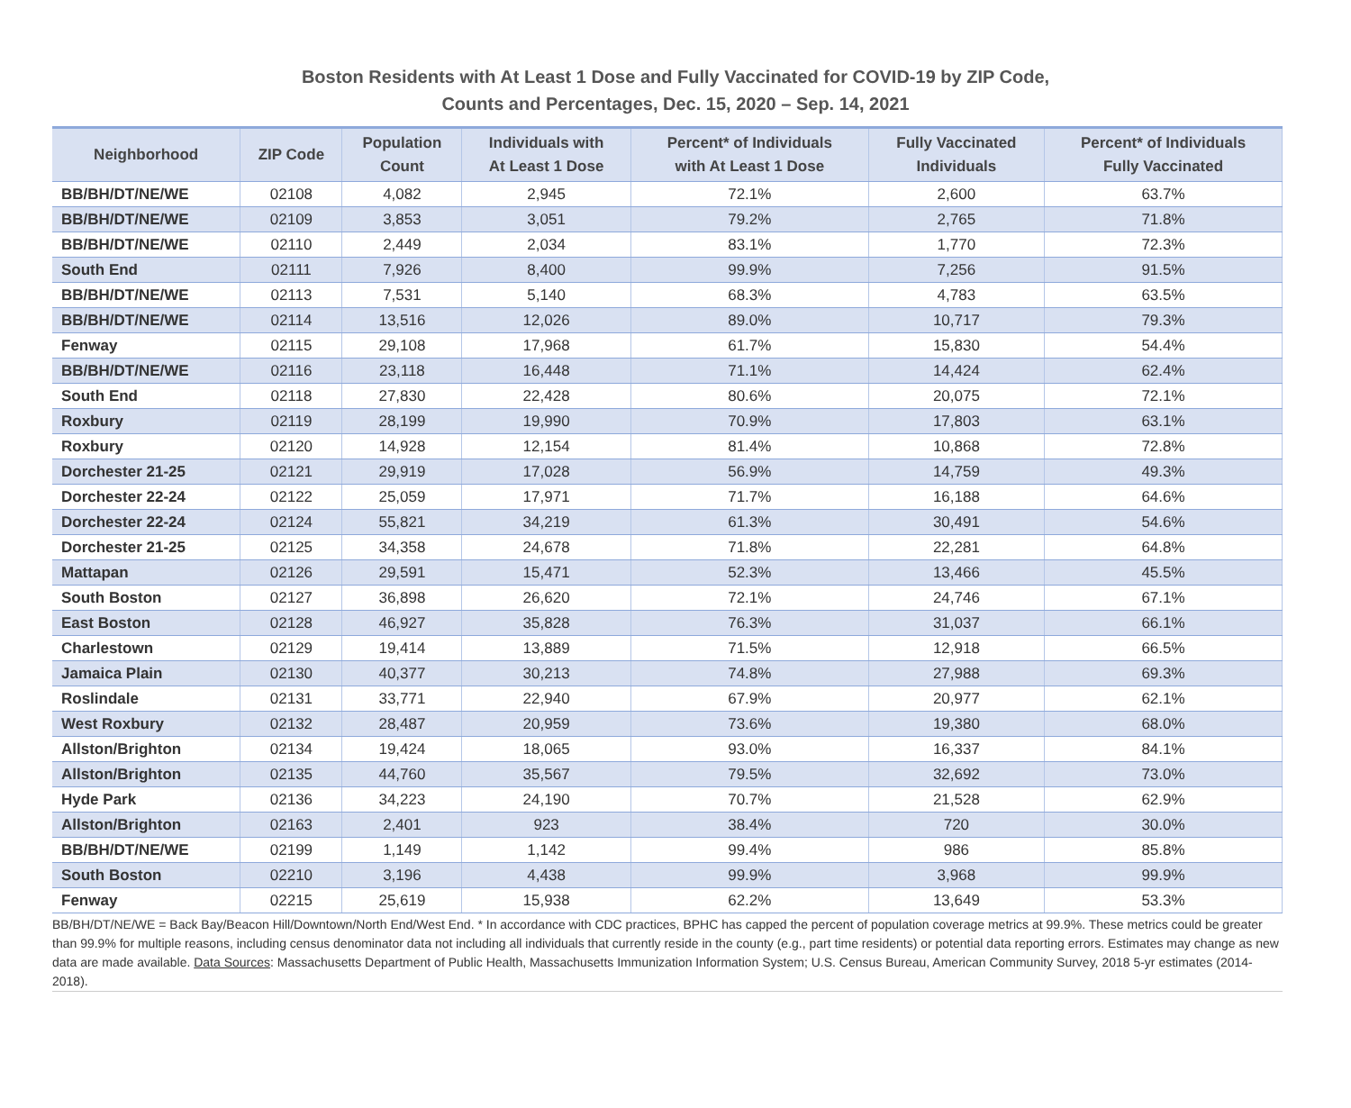Boston Residents with At Least 1 Dose and Fully Vaccinated for COVID-19 by ZIP Code,
Counts and Percentages, Dec. 15, 2020 – Sep. 14, 2021
| Neighborhood | ZIP Code | Population Count | Individuals with At Least 1 Dose | Percent* of Individuals with At Least 1 Dose | Fully Vaccinated Individuals | Percent* of Individuals Fully Vaccinated |
| --- | --- | --- | --- | --- | --- | --- |
| BB/BH/DT/NE/WE | 02108 | 4,082 | 2,945 | 72.1% | 2,600 | 63.7% |
| BB/BH/DT/NE/WE | 02109 | 3,853 | 3,051 | 79.2% | 2,765 | 71.8% |
| BB/BH/DT/NE/WE | 02110 | 2,449 | 2,034 | 83.1% | 1,770 | 72.3% |
| South End | 02111 | 7,926 | 8,400 | 99.9% | 7,256 | 91.5% |
| BB/BH/DT/NE/WE | 02113 | 7,531 | 5,140 | 68.3% | 4,783 | 63.5% |
| BB/BH/DT/NE/WE | 02114 | 13,516 | 12,026 | 89.0% | 10,717 | 79.3% |
| Fenway | 02115 | 29,108 | 17,968 | 61.7% | 15,830 | 54.4% |
| BB/BH/DT/NE/WE | 02116 | 23,118 | 16,448 | 71.1% | 14,424 | 62.4% |
| South End | 02118 | 27,830 | 22,428 | 80.6% | 20,075 | 72.1% |
| Roxbury | 02119 | 28,199 | 19,990 | 70.9% | 17,803 | 63.1% |
| Roxbury | 02120 | 14,928 | 12,154 | 81.4% | 10,868 | 72.8% |
| Dorchester 21-25 | 02121 | 29,919 | 17,028 | 56.9% | 14,759 | 49.3% |
| Dorchester 22-24 | 02122 | 25,059 | 17,971 | 71.7% | 16,188 | 64.6% |
| Dorchester 22-24 | 02124 | 55,821 | 34,219 | 61.3% | 30,491 | 54.6% |
| Dorchester 21-25 | 02125 | 34,358 | 24,678 | 71.8% | 22,281 | 64.8% |
| Mattapan | 02126 | 29,591 | 15,471 | 52.3% | 13,466 | 45.5% |
| South Boston | 02127 | 36,898 | 26,620 | 72.1% | 24,746 | 67.1% |
| East Boston | 02128 | 46,927 | 35,828 | 76.3% | 31,037 | 66.1% |
| Charlestown | 02129 | 19,414 | 13,889 | 71.5% | 12,918 | 66.5% |
| Jamaica Plain | 02130 | 40,377 | 30,213 | 74.8% | 27,988 | 69.3% |
| Roslindale | 02131 | 33,771 | 22,940 | 67.9% | 20,977 | 62.1% |
| West Roxbury | 02132 | 28,487 | 20,959 | 73.6% | 19,380 | 68.0% |
| Allston/Brighton | 02134 | 19,424 | 18,065 | 93.0% | 16,337 | 84.1% |
| Allston/Brighton | 02135 | 44,760 | 35,567 | 79.5% | 32,692 | 73.0% |
| Hyde Park | 02136 | 34,223 | 24,190 | 70.7% | 21,528 | 62.9% |
| Allston/Brighton | 02163 | 2,401 | 923 | 38.4% | 720 | 30.0% |
| BB/BH/DT/NE/WE | 02199 | 1,149 | 1,142 | 99.4% | 986 | 85.8% |
| South Boston | 02210 | 3,196 | 4,438 | 99.9% | 3,968 | 99.9% |
| Fenway | 02215 | 25,619 | 15,938 | 62.2% | 13,649 | 53.3% |
BB/BH/DT/NE/WE = Back Bay/Beacon Hill/Downtown/North End/West End. * In accordance with CDC practices, BPHC has capped the percent of population coverage metrics at 99.9%. These metrics could be greater than 99.9% for multiple reasons, including census denominator data not including all individuals that currently reside in the county (e.g., part time residents) or potential data reporting errors. Estimates may change as new data are made available. Data Sources: Massachusetts Department of Public Health, Massachusetts Immunization Information System; U.S. Census Bureau, American Community Survey, 2018 5-yr estimates (2014-2018).